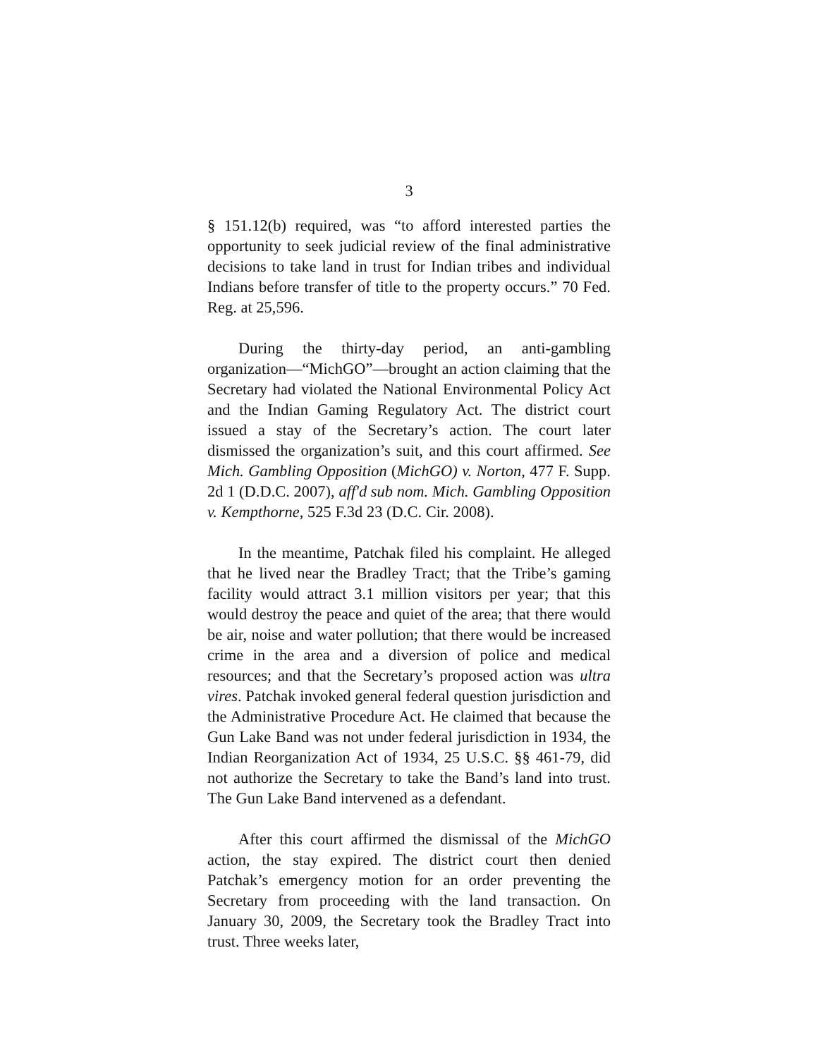3
§ 151.12(b) required, was “to afford interested parties the opportunity to seek judicial review of the final administrative decisions to take land in trust for Indian tribes and individual Indians before transfer of title to the property occurs.” 70 Fed. Reg. at 25,596.
During the thirty-day period, an anti-gambling organization—“MichGO”—brought an action claiming that the Secretary had violated the National Environmental Policy Act and the Indian Gaming Regulatory Act. The district court issued a stay of the Secretary’s action. The court later dismissed the organization’s suit, and this court affirmed. See Mich. Gambling Opposition (MichGO) v. Norton, 477 F. Supp. 2d 1 (D.D.C. 2007), aff'd sub nom. Mich. Gambling Opposition v. Kempthorne, 525 F.3d 23 (D.C. Cir. 2008).
In the meantime, Patchak filed his complaint. He alleged that he lived near the Bradley Tract; that the Tribe’s gaming facility would attract 3.1 million visitors per year; that this would destroy the peace and quiet of the area; that there would be air, noise and water pollution; that there would be increased crime in the area and a diversion of police and medical resources; and that the Secretary’s proposed action was ultra vires. Patchak invoked general federal question jurisdiction and the Administrative Procedure Act. He claimed that because the Gun Lake Band was not under federal jurisdiction in 1934, the Indian Reorganization Act of 1934, 25 U.S.C. §§ 461-79, did not authorize the Secretary to take the Band’s land into trust. The Gun Lake Band intervened as a defendant.
After this court affirmed the dismissal of the MichGO action, the stay expired. The district court then denied Patchak’s emergency motion for an order preventing the Secretary from proceeding with the land transaction. On January 30, 2009, the Secretary took the Bradley Tract into trust. Three weeks later,